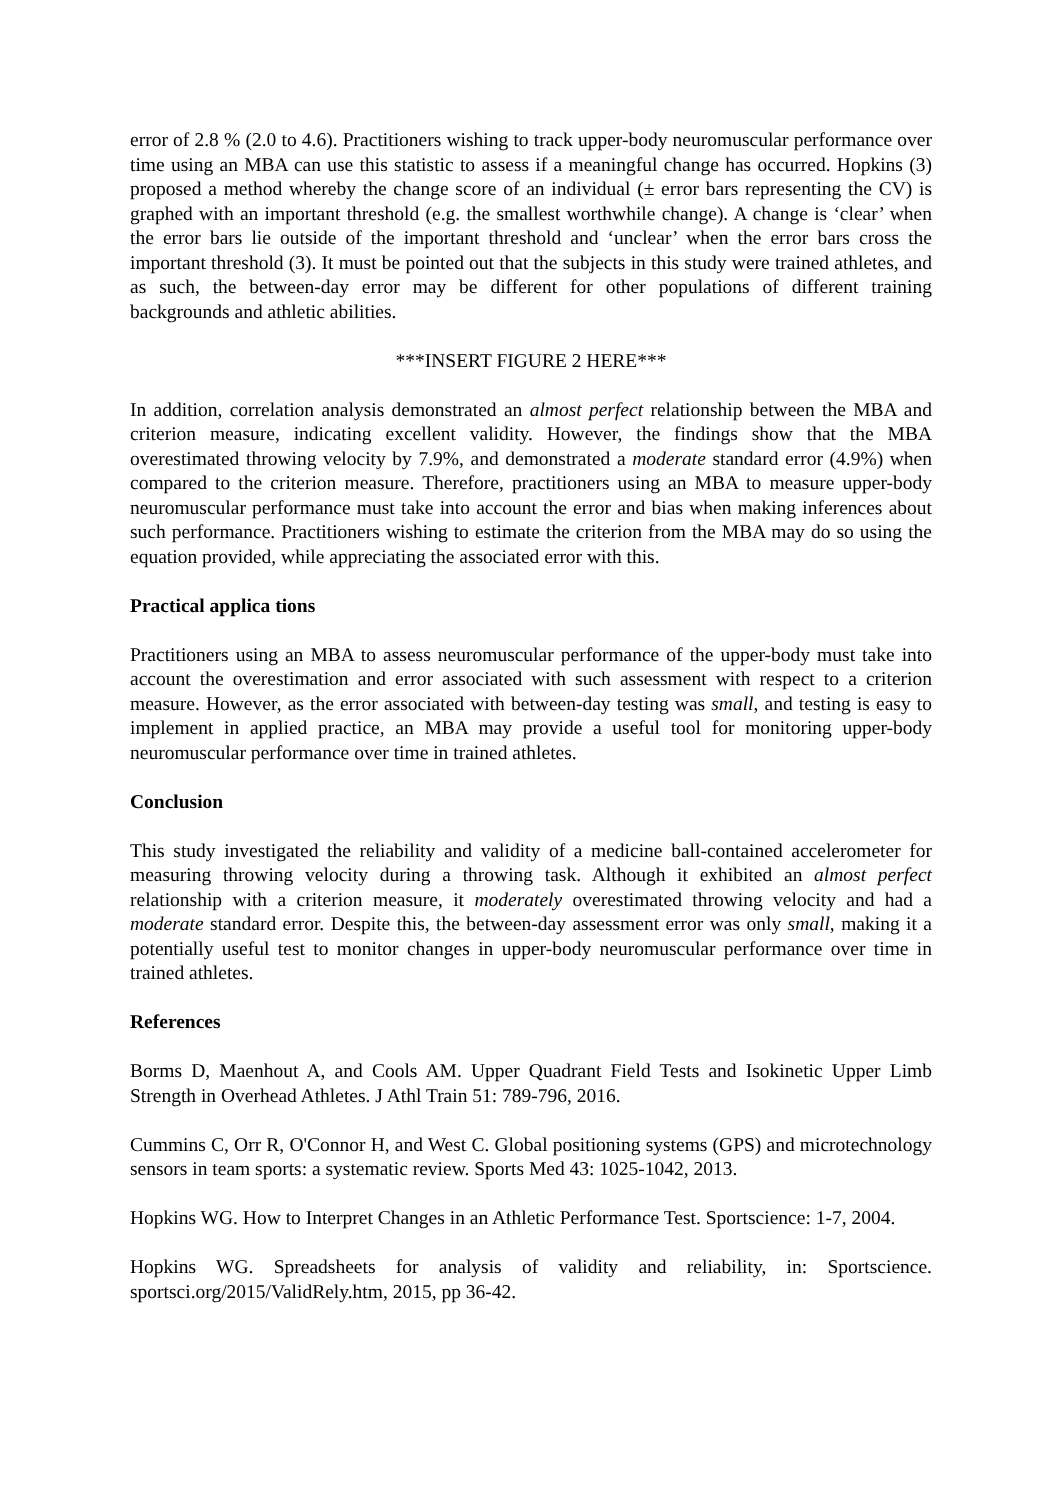error of 2.8 % (2.0 to 4.6). Practitioners wishing to track upper-body neuromuscular performance over time using an MBA can use this statistic to assess if a meaningful change has occurred. Hopkins (3) proposed a method whereby the change score of an individual (± error bars representing the CV) is graphed with an important threshold (e.g. the smallest worthwhile change). A change is ‘clear’ when the error bars lie outside of the important threshold and ‘unclear’ when the error bars cross the important threshold (3). It must be pointed out that the subjects in this study were trained athletes, and as such, the between-day error may be different for other populations of different training backgrounds and athletic abilities.
***INSERT FIGURE 2 HERE***
In addition, correlation analysis demonstrated an almost perfect relationship between the MBA and criterion measure, indicating excellent validity. However, the findings show that the MBA overestimated throwing velocity by 7.9%, and demonstrated a moderate standard error (4.9%) when compared to the criterion measure. Therefore, practitioners using an MBA to measure upper-body neuromuscular performance must take into account the error and bias when making inferences about such performance. Practitioners wishing to estimate the criterion from the MBA may do so using the equation provided, while appreciating the associated error with this.
Practical applica tions
Practitioners using an MBA to assess neuromuscular performance of the upper-body must take into account the overestimation and error associated with such assessment with respect to a criterion measure. However, as the error associated with between-day testing was small, and testing is easy to implement in applied practice, an MBA may provide a useful tool for monitoring upper-body neuromuscular performance over time in trained athletes.
Conclusion
This study investigated the reliability and validity of a medicine ball-contained accelerometer for measuring throwing velocity during a throwing task. Although it exhibited an almost perfect relationship with a criterion measure, it moderately overestimated throwing velocity and had a moderate standard error. Despite this, the between-day assessment error was only small, making it a potentially useful test to monitor changes in upper-body neuromuscular performance over time in trained athletes.
References
Borms D, Maenhout A, and Cools AM. Upper Quadrant Field Tests and Isokinetic Upper Limb Strength in Overhead Athletes. J Athl Train 51: 789-796, 2016.
Cummins C, Orr R, O'Connor H, and West C. Global positioning systems (GPS) and microtechnology sensors in team sports: a systematic review. Sports Med 43: 1025-1042, 2013.
Hopkins WG. How to Interpret Changes in an Athletic Performance Test. Sportscience: 1-7, 2004.
Hopkins WG. Spreadsheets for analysis of validity and reliability, in: Sportscience. sportsci.org/2015/ValidRely.htm, 2015, pp 36-42.